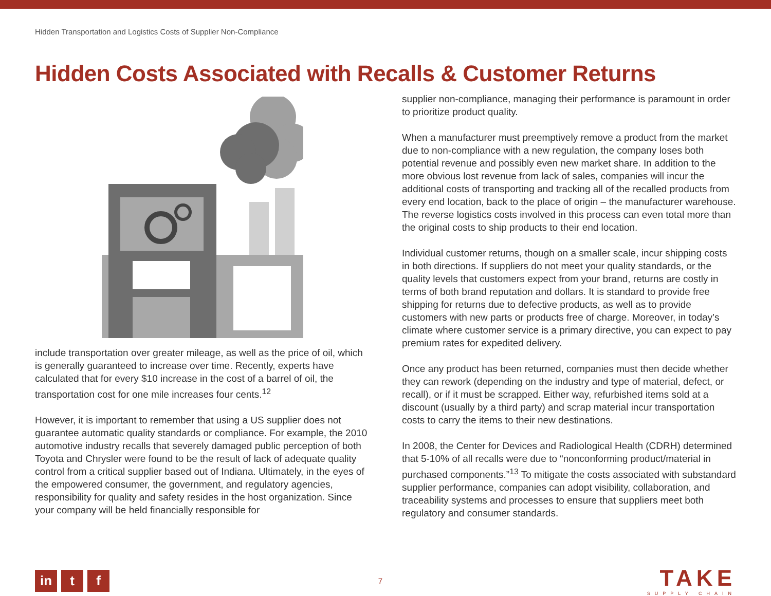Hidden Transportation and Logistics Costs of Supplier Non-Compliance
Hidden Costs Associated with Recalls & Customer Returns
include transportation over greater mileage, as well as the price of oil, which is generally guaranteed to increase over time. Recently, experts have calculated that for every $10 increase in the cost of a barrel of oil, the transportation cost for one mile increases four cents.<sup>12</sup>
However, it is important to remember that using a US supplier does not guarantee automatic quality standards or compliance. For example, the 2010 automotive industry recalls that severely damaged public perception of both Toyota and Chrysler were found to be the result of lack of adequate quality control from a critical supplier based out of Indiana. Ultimately, in the eyes of the empowered consumer, the government, and regulatory agencies, responsibility for quality and safety resides in the host organization. Since your company will be held financially responsible for
supplier non-compliance, managing their performance is paramount in order to prioritize product quality.
When a manufacturer must preemptively remove a product from the market due to non-compliance with a new regulation, the company loses both potential revenue and possibly even new market share. In addition to the more obvious lost revenue from lack of sales, companies will incur the additional costs of transporting and tracking all of the recalled products from every end location, back to the place of origin – the manufacturer warehouse. The reverse logistics costs involved in this process can even total more than the original costs to ship products to their end location.
Individual customer returns, though on a smaller scale, incur shipping costs in both directions. If suppliers do not meet your quality standards, or the quality levels that customers expect from your brand, returns are costly in terms of both brand reputation and dollars. It is standard to provide free shipping for returns due to defective products, as well as to provide customers with new parts or products free of charge. Moreover, in today’s climate where customer service is a primary directive, you can expect to pay premium rates for expedited delivery.
Once any product has been returned, companies must then decide whether they can rework (depending on the industry and type of material, defect, or recall), or if it must be scrapped. Either way, refurbished items sold at a discount (usually by a third party) and scrap material incur transportation costs to carry the items to their new destinations.
In 2008, the Center for Devices and Radiological Health (CDRH) determined that 5-10% of all recalls were due to “nonconforming product/material in purchased components.”<sup>13</sup> To mitigate the costs associated with substandard supplier performance, companies can adopt visibility, collaboration, and traceability systems and processes to ensure that suppliers meet both regulatory and consumer standards.
in t f
7
TAKE
SUPPLY CHAIN